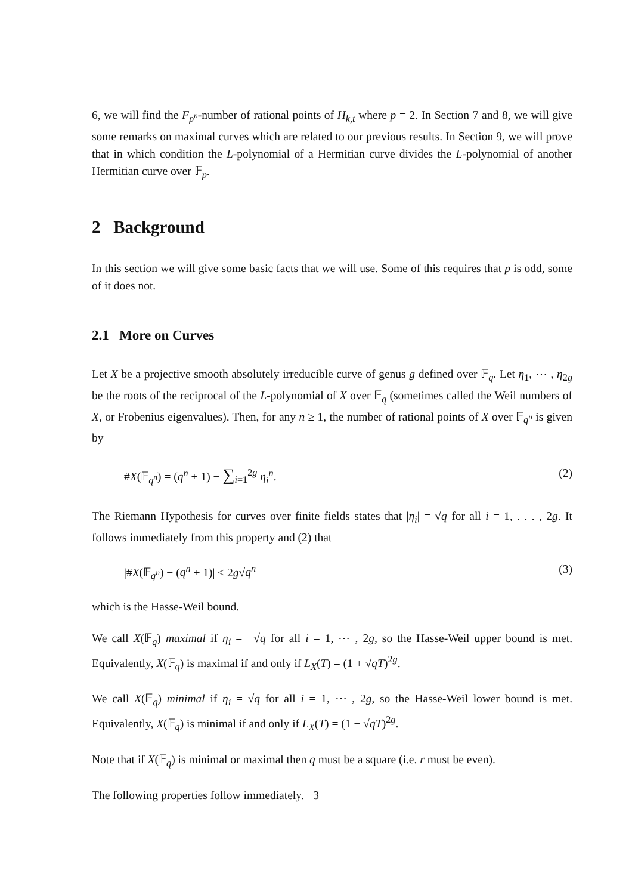6, we will find the F<sub>p<sup>n</sup></sub>-number of rational points of H<sub>k,t</sub> where p = 2. In Section 7 and 8, we will give some remarks on maximal curves which are related to our previous results. In Section 9, we will prove that in which condition the L-polynomial of a Hermitian curve divides the L-polynomial of another Hermitian curve over 𝔽<sub>p</sub>.
2 Background
In this section we will give some basic facts that we will use. Some of this requires that p is odd, some of it does not.
2.1 More on Curves
Let X be a projective smooth absolutely irreducible curve of genus g defined over 𝔽<sub>q</sub>. Let η<sub>1</sub>, ⋯ , η<sub>2g</sub> be the roots of the reciprocal of the L-polynomial of X over 𝔽<sub>q</sub> (sometimes called the Weil numbers of X, or Frobenius eigenvalues). Then, for any n ≥ 1, the number of rational points of X over 𝔽<sub>q<sup>n</sup></sub> is given by
#X(𝔽<sub>q<sup>n</sup></sub>) = (q<sup>n</sup> + 1) − ∑<sub>i=1</sub><sup>2g</sup> η<sub>i</sub><sup>n</sup>. (2)
The Riemann Hypothesis for curves over finite fields states that |η<sub>i</sub>| = √q for all i = 1, . . . , 2g. It follows immediately from this property and (2) that
|#X(𝔽<sub>q<sup>n</sup></sub>) − (q<sup>n</sup> + 1)| ≤ 2g√q<sup>n</sup> (3)
which is the Hasse-Weil bound.
We call X(𝔽<sub>q</sub>) maximal if η<sub>i</sub> = −√q for all i = 1, ⋯ , 2g, so the Hasse-Weil upper bound is met. Equivalently, X(𝔽<sub>q</sub>) is maximal if and only if L<sub>X</sub>(T) = (1 + √qT)<sup>2g</sup>.
We call X(𝔽<sub>q</sub>) minimal if η<sub>i</sub> = √q for all i = 1, ⋯ , 2g, so the Hasse-Weil lower bound is met. Equivalently, X(𝔽<sub>q</sub>) is minimal if and only if L<sub>X</sub>(T) = (1 − √qT)<sup>2g</sup>.
Note that if X(𝔽<sub>q</sub>) is minimal or maximal then q must be a square (i.e. r must be even).
The following properties follow immediately.
3